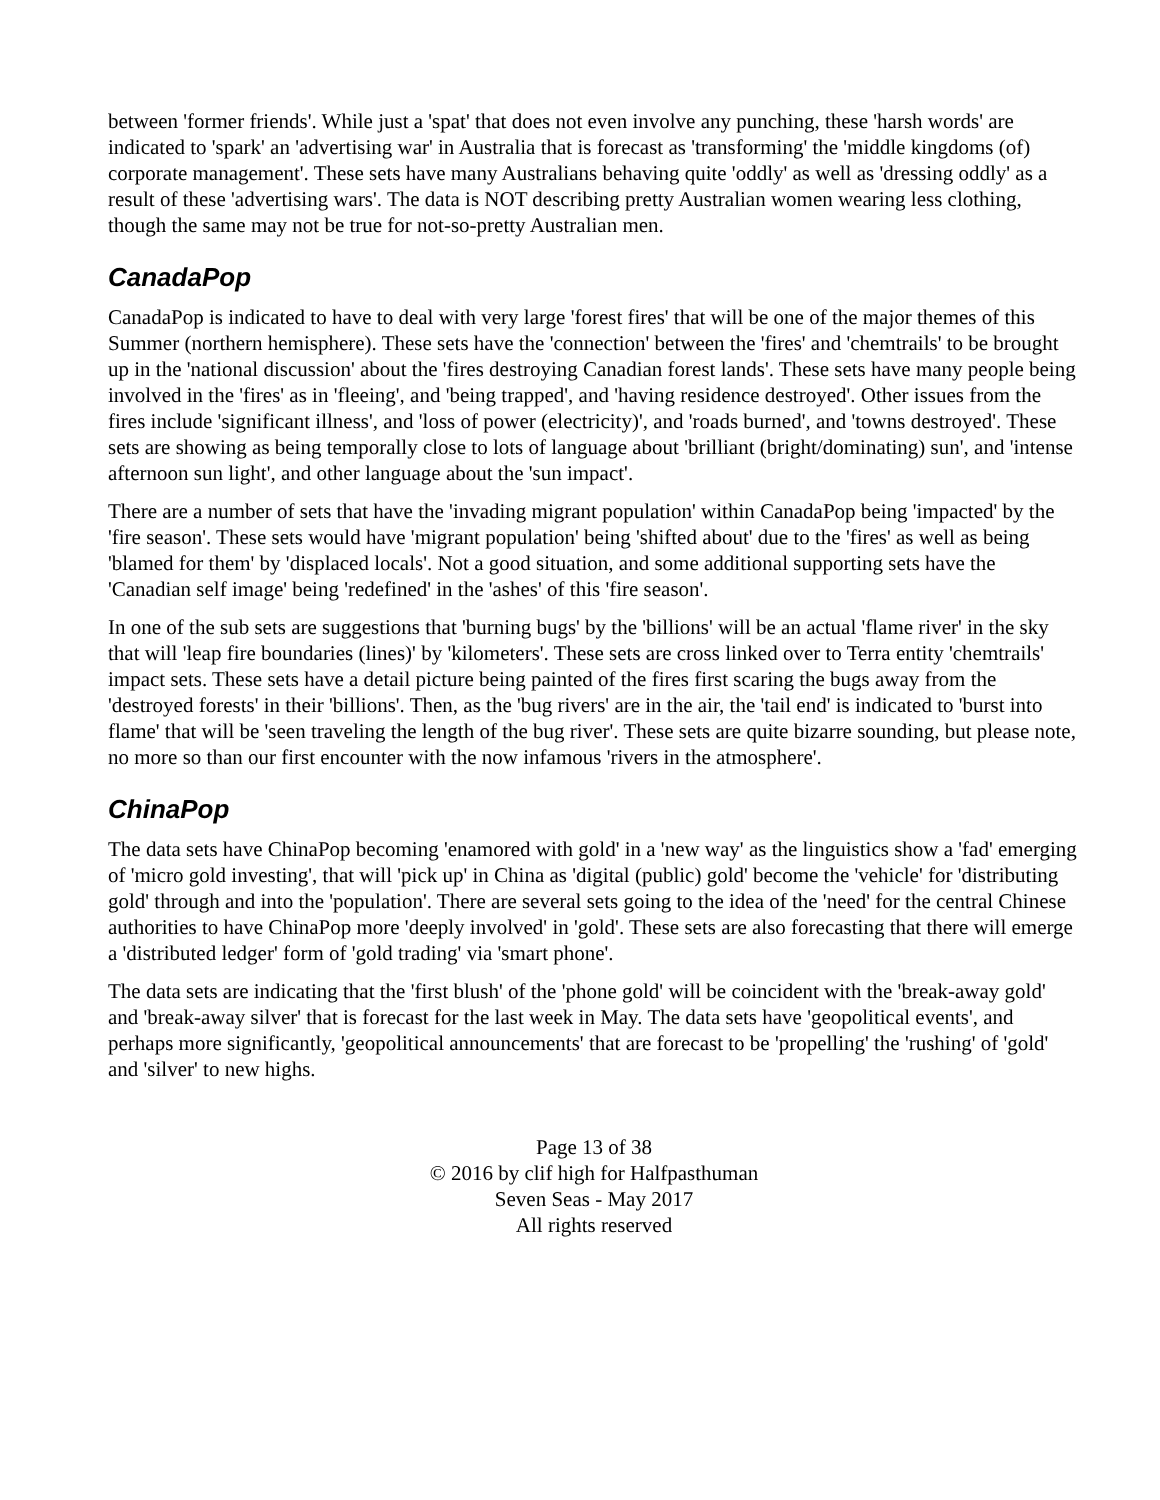between 'former friends'. While just a 'spat' that does not even involve any punching, these 'harsh words' are indicated to 'spark' an 'advertising war' in Australia that is forecast as 'transforming' the 'middle kingdoms (of) corporate management'. These sets have many Australians behaving quite 'oddly' as well as 'dressing oddly' as a result of these 'advertising wars'. The data is NOT describing pretty Australian women wearing less clothing, though the same may not be true for not-so-pretty Australian men.
CanadaPop
CanadaPop is indicated to have to deal with very large 'forest fires' that will be one of the major themes of this Summer (northern hemisphere). These sets have the 'connection' between the 'fires' and 'chemtrails' to be brought up in the 'national discussion' about the 'fires destroying Canadian forest lands'. These sets have many people being involved in the 'fires' as in 'fleeing', and 'being trapped', and 'having residence destroyed'. Other issues from the fires include 'significant illness', and 'loss of power (electricity)', and 'roads burned', and 'towns destroyed'. These sets are showing as being temporally close to lots of language about 'brilliant (bright/dominating) sun', and 'intense afternoon sun light', and other language about the 'sun impact'.
There are a number of sets that have the 'invading migrant population' within CanadaPop being 'impacted' by the 'fire season'. These sets would have 'migrant population' being 'shifted about' due to the 'fires' as well as being 'blamed for them' by 'displaced locals'. Not a good situation, and some additional supporting sets have the 'Canadian self image' being 'redefined' in the 'ashes' of this 'fire season'.
In one of the sub sets are suggestions that 'burning bugs' by the 'billions' will be an actual 'flame river' in the sky that will 'leap fire boundaries (lines)' by 'kilometers'. These sets are cross linked over to Terra entity 'chemtrails' impact sets. These sets have a detail picture being painted of the fires first scaring the bugs away from the 'destroyed forests' in their 'billions'. Then, as the 'bug rivers' are in the air, the 'tail end' is indicated to 'burst into flame' that will be 'seen traveling the length of the bug river'. These sets are quite bizarre sounding, but please note, no more so than our first encounter with the now infamous 'rivers in the atmosphere'.
ChinaPop
The data sets have ChinaPop becoming 'enamored with gold' in a 'new way' as the linguistics show a 'fad' emerging of 'micro gold investing', that will 'pick up' in China as 'digital (public) gold' become the 'vehicle' for 'distributing gold' through and into the 'population'. There are several sets going to the idea of the 'need' for the central Chinese authorities to have ChinaPop more 'deeply involved' in 'gold'. These sets are also forecasting that there will emerge a 'distributed ledger' form of 'gold trading' via 'smart phone'.
The data sets are indicating that the 'first blush' of the 'phone gold' will be coincident with the 'break-away gold' and 'break-away silver' that is forecast for the last week in May. The data sets have 'geopolitical events', and perhaps more significantly, 'geopolitical announcements' that are forecast to be 'propelling' the 'rushing' of 'gold' and 'silver' to new highs.
Page 13 of 38
© 2016 by clif high for Halfpasthuman
Seven Seas - May 2017
All rights reserved